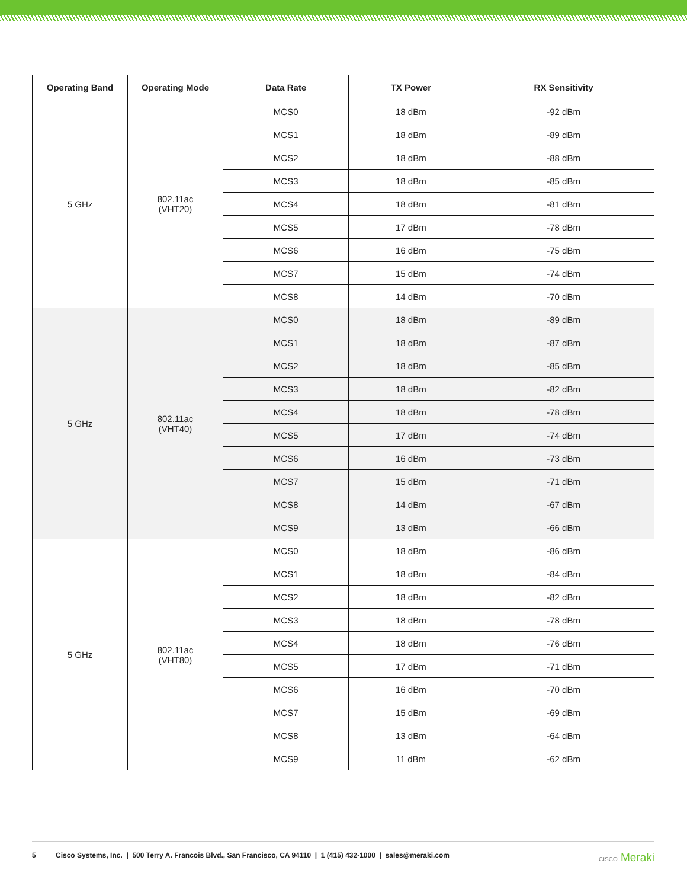| Operating Band | Operating Mode | Data Rate | TX Power | RX Sensitivity |
| --- | --- | --- | --- | --- |
| 5 GHz | 802.11ac (VHT20) | MCS0 | 18 dBm | -92 dBm |
| | | MCS1 | 18 dBm | -89 dBm |
| | | MCS2 | 18 dBm | -88 dBm |
| | | MCS3 | 18 dBm | -85 dBm |
| | | MCS4 | 18 dBm | -81 dBm |
| | | MCS5 | 17 dBm | -78 dBm |
| | | MCS6 | 16 dBm | -75 dBm |
| | | MCS7 | 15 dBm | -74 dBm |
| | | MCS8 | 14 dBm | -70 dBm |
| 5 GHz | 802.11ac (VHT40) | MCS0 | 18 dBm | -89 dBm |
| | | MCS1 | 18 dBm | -87 dBm |
| | | MCS2 | 18 dBm | -85 dBm |
| | | MCS3 | 18 dBm | -82 dBm |
| | | MCS4 | 18 dBm | -78 dBm |
| | | MCS5 | 17 dBm | -74 dBm |
| | | MCS6 | 16 dBm | -73 dBm |
| | | MCS7 | 15 dBm | -71 dBm |
| | | MCS8 | 14 dBm | -67 dBm |
| | | MCS9 | 13 dBm | -66 dBm |
| 5 GHz | 802.11ac (VHT80) | MCS0 | 18 dBm | -86 dBm |
| | | MCS1 | 18 dBm | -84 dBm |
| | | MCS2 | 18 dBm | -82 dBm |
| | | MCS3 | 18 dBm | -78 dBm |
| | | MCS4 | 18 dBm | -76 dBm |
| | | MCS5 | 17 dBm | -71 dBm |
| | | MCS6 | 16 dBm | -70 dBm |
| | | MCS7 | 15 dBm | -69 dBm |
| | | MCS8 | 13 dBm | -64 dBm |
| | | MCS9 | 11 dBm | -62 dBm |
5 Cisco Systems, Inc. | 500 Terry A. Francois Blvd., San Francisco, CA 94110 | 1 (415) 432-1000 | sales@meraki.com CISCO Meraki